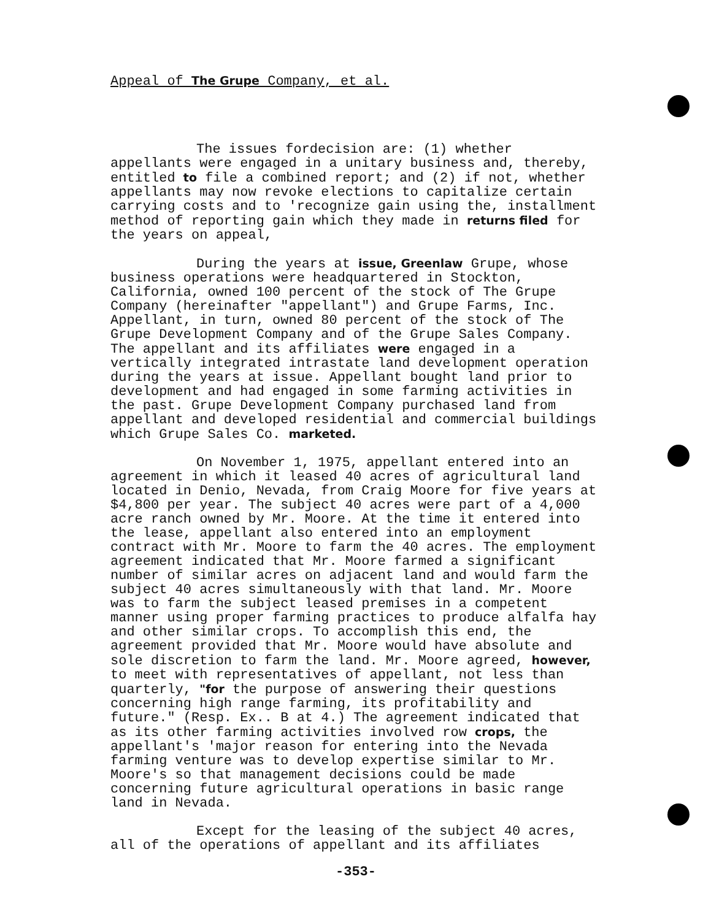Appeal of The Grupe Company, et al.
The issues fordecision are: (1) whether appellants were engaged in a unitary business and, thereby, entitled to file a combined report; and (2) if not, whether appellants may now revoke elections to capitalize certain carrying costs and to 'recognize gain using the, installment method of reporting gain which they made in returns filed for the years on appeal,
During the years at issue, Greenlaw Grupe, whose business operations were headquartered in Stockton, California, owned 100 percent of the stock of The Grupe Company (hereinafter "appellant") and Grupe Farms, Inc. Appellant, in turn, owned 80 percent of the stock of The Grupe Development Company and of the Grupe Sales Company. The appellant and its affiliates were engaged in a vertically integrated intrastate land development operation during the years at issue. Appellant bought land prior to development and had engaged in some farming activities in the past. Grupe Development Company purchased land from appellant and developed residential and commercial buildings which Grupe Sales Co. marketed.
On November 1, 1975, appellant entered into an agreement in which it leased 40 acres of agricultural land located in Denio, Nevada, from Craig Moore for five years at $4,800 per year. The subject 40 acres were part of a 4,000 acre ranch owned by Mr. Moore. At the time it entered into the lease, appellant also entered into an employment contract with Mr. Moore to farm the 40 acres. The employment agreement indicated that Mr. Moore farmed a significant number of similar acres on adjacent land and would farm the subject 40 acres simultaneously with that land. Mr. Moore was to farm the subject leased premises in a competent manner using proper farming practices to produce alfalfa hay and other similar crops. To accomplish this end, the agreement provided that Mr. Moore would have absolute and sole discretion to farm the land. Mr. Moore agreed, however, to meet with representatives of appellant, not less than quarterly, "for the purpose of answering their questions concerning high range farming, its profitability and future." (Resp. Ex.. B at 4.) The agreement indicated that as its other farming activities involved row crops, the appellant's 'major reason for entering into the Nevada farming venture was to develop expertise similar to Mr. Moore's so that management decisions could be made concerning future agricultural operations in basic range land in Nevada.
Except for the leasing of the subject 40 acres, all of the operations of appellant and its affiliates
-353-